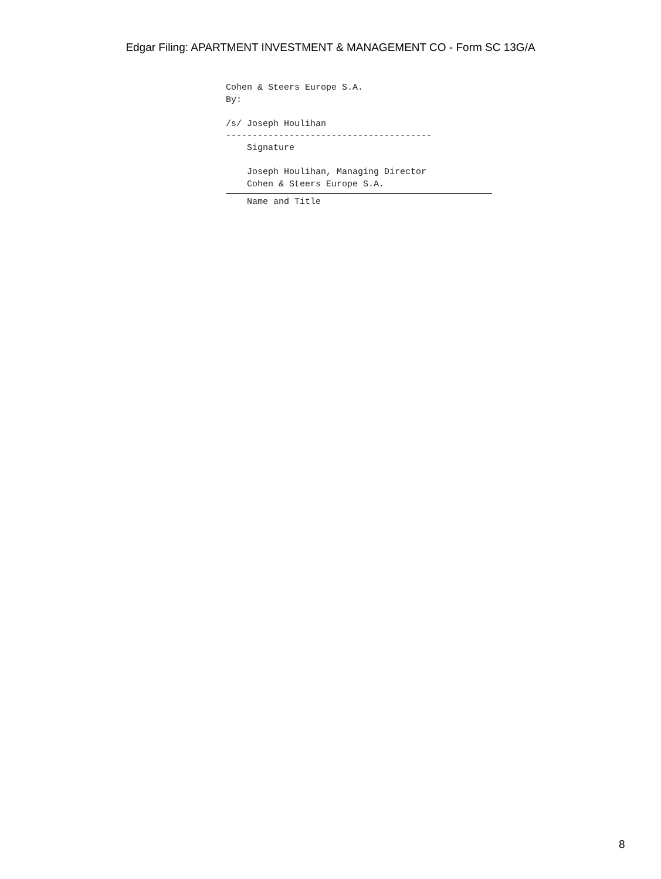Edgar Filing: APARTMENT INVESTMENT & MANAGEMENT CO - Form SC 13G/A
Cohen & Steers Europe S.A.
By:

/s/ Joseph Houlihan
---------------------------------------
    Signature

    Joseph Houlihan, Managing Director
    Cohen & Steers Europe S.A.
    Name and Title
8